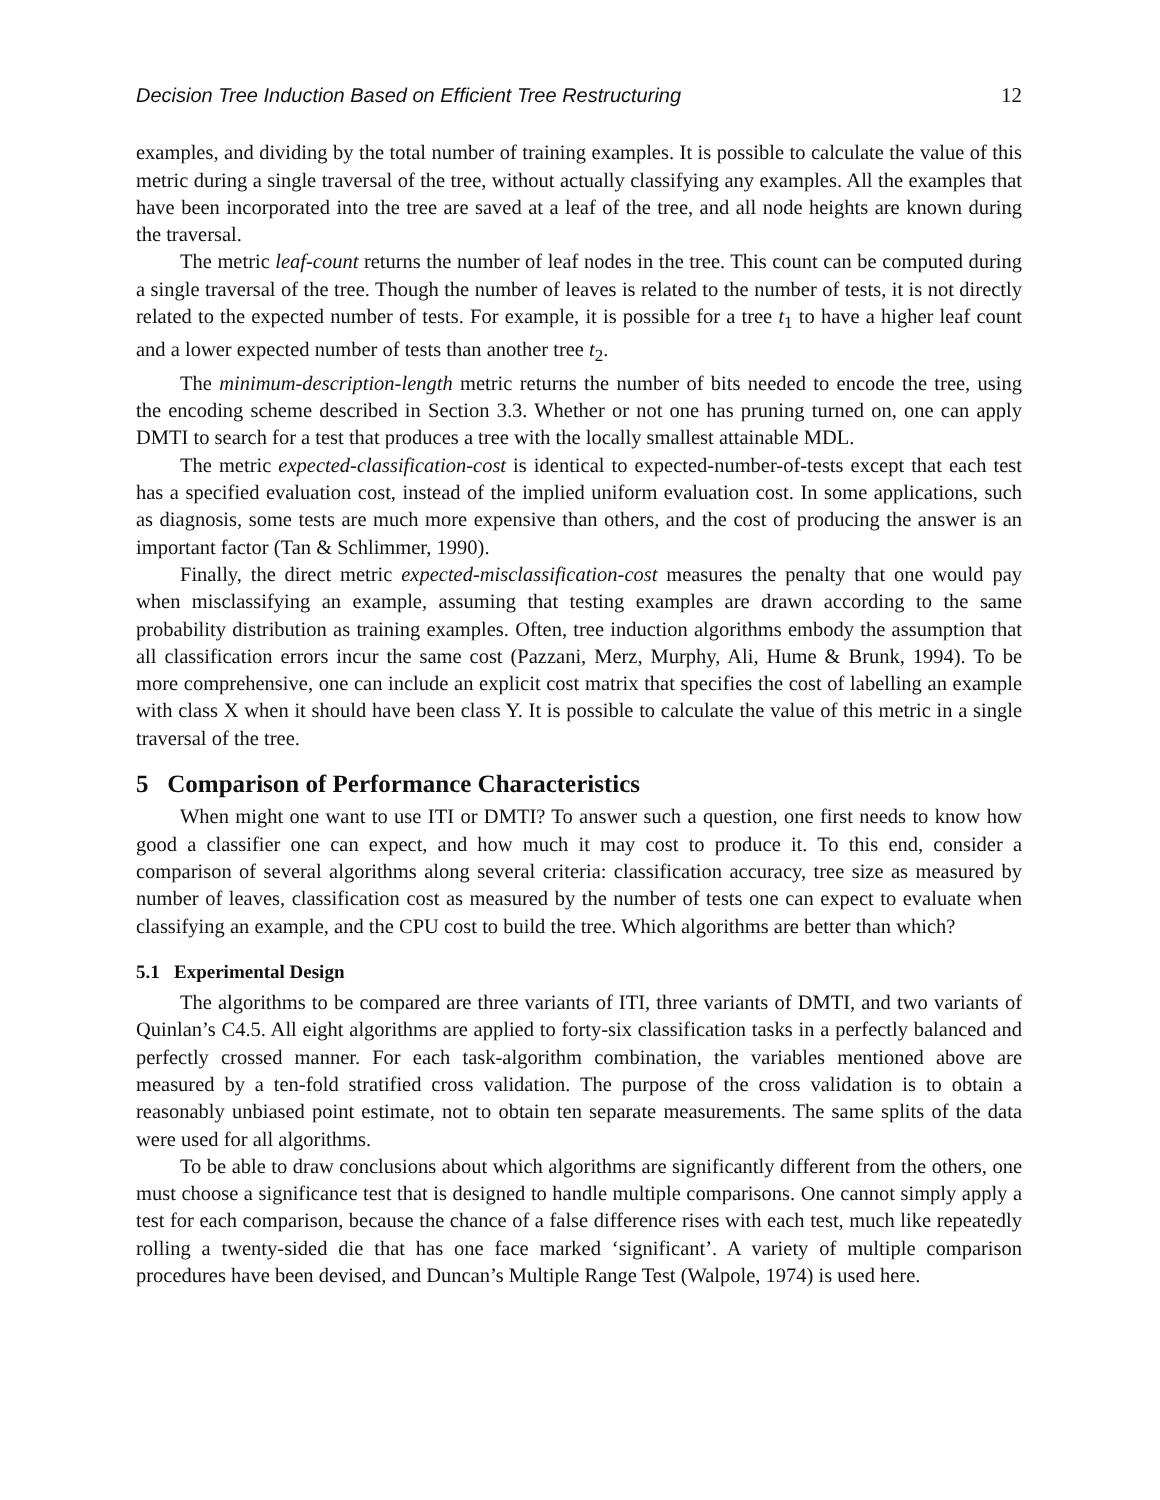Decision Tree Induction Based on Efficient Tree Restructuring 12
examples, and dividing by the total number of training examples. It is possible to calculate the value of this metric during a single traversal of the tree, without actually classifying any examples. All the examples that have been incorporated into the tree are saved at a leaf of the tree, and all node heights are known during the traversal.
The metric leaf-count returns the number of leaf nodes in the tree. This count can be computed during a single traversal of the tree. Though the number of leaves is related to the number of tests, it is not directly related to the expected number of tests. For example, it is possible for a tree t<sub>1</sub> to have a higher leaf count and a lower expected number of tests than another tree t<sub>2</sub>.
The minimum-description-length metric returns the number of bits needed to encode the tree, using the encoding scheme described in Section 3.3. Whether or not one has pruning turned on, one can apply DMTI to search for a test that produces a tree with the locally smallest attainable MDL.
The metric expected-classification-cost is identical to expected-number-of-tests except that each test has a specified evaluation cost, instead of the implied uniform evaluation cost. In some applications, such as diagnosis, some tests are much more expensive than others, and the cost of producing the answer is an important factor (Tan & Schlimmer, 1990).
Finally, the direct metric expected-misclassification-cost measures the penalty that one would pay when misclassifying an example, assuming that testing examples are drawn according to the same probability distribution as training examples. Often, tree induction algorithms embody the assumption that all classification errors incur the same cost (Pazzani, Merz, Murphy, Ali, Hume & Brunk, 1994). To be more comprehensive, one can include an explicit cost matrix that specifies the cost of labelling an example with class X when it should have been class Y. It is possible to calculate the value of this metric in a single traversal of the tree.
5 Comparison of Performance Characteristics
When might one want to use ITI or DMTI? To answer such a question, one first needs to know how good a classifier one can expect, and how much it may cost to produce it. To this end, consider a comparison of several algorithms along several criteria: classification accuracy, tree size as measured by number of leaves, classification cost as measured by the number of tests one can expect to evaluate when classifying an example, and the CPU cost to build the tree. Which algorithms are better than which?
5.1 Experimental Design
The algorithms to be compared are three variants of ITI, three variants of DMTI, and two variants of Quinlan’s C4.5. All eight algorithms are applied to forty-six classification tasks in a perfectly balanced and perfectly crossed manner. For each task-algorithm combination, the variables mentioned above are measured by a ten-fold stratified cross validation. The purpose of the cross validation is to obtain a reasonably unbiased point estimate, not to obtain ten separate measurements. The same splits of the data were used for all algorithms.
To be able to draw conclusions about which algorithms are significantly different from the others, one must choose a significance test that is designed to handle multiple comparisons. One cannot simply apply a test for each comparison, because the chance of a false difference rises with each test, much like repeatedly rolling a twenty-sided die that has one face marked ‘significant’. A variety of multiple comparison procedures have been devised, and Duncan’s Multiple Range Test (Walpole, 1974) is used here.